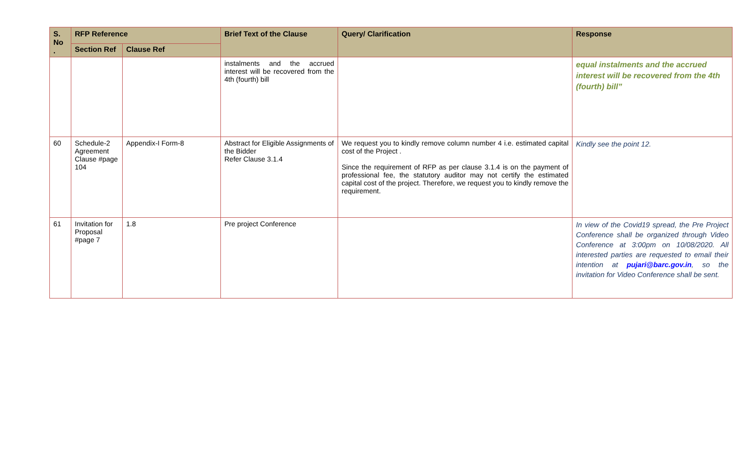| S. No . | RFP Reference | | Brief Text of the Clause | Query/ Clarification | Response |
| --- | --- | --- | --- | --- | --- |
| | Section Ref | Clause Ref | | | |
| | | | instalments and the accrued interest will be recovered from the 4th (fourth) bill | | equal instalments and the accrued interest will be recovered from the 4th (fourth) bill” |
| 60 | Schedule-2 Agreement Clause #page 104 | Appendix-I Form-8 | Abstract for Eligible Assignments of the Bidder Refer Clause 3.1.4 | We request you to kindly remove column number 4 i.e. estimated capital cost of the Project . Since the requirement of RFP as per clause 3.1.4 is on the payment of professional fee, the statutory auditor may not certify the estimated capital cost of the project. Therefore, we request you to kindly remove the requirement. | Kindly see the point 12. |
| 61 | Invitation for Proposal #page 7 | 1.8 | Pre project Conference | | In view of the Covid19 spread, the Pre Project Conference shall be organized through Video Conference at 3:00pm on 10/08/2020. All interested parties are requested to email their intention at pujari@barc.gov.in , so the invitation for Video Conference shall be sent. |